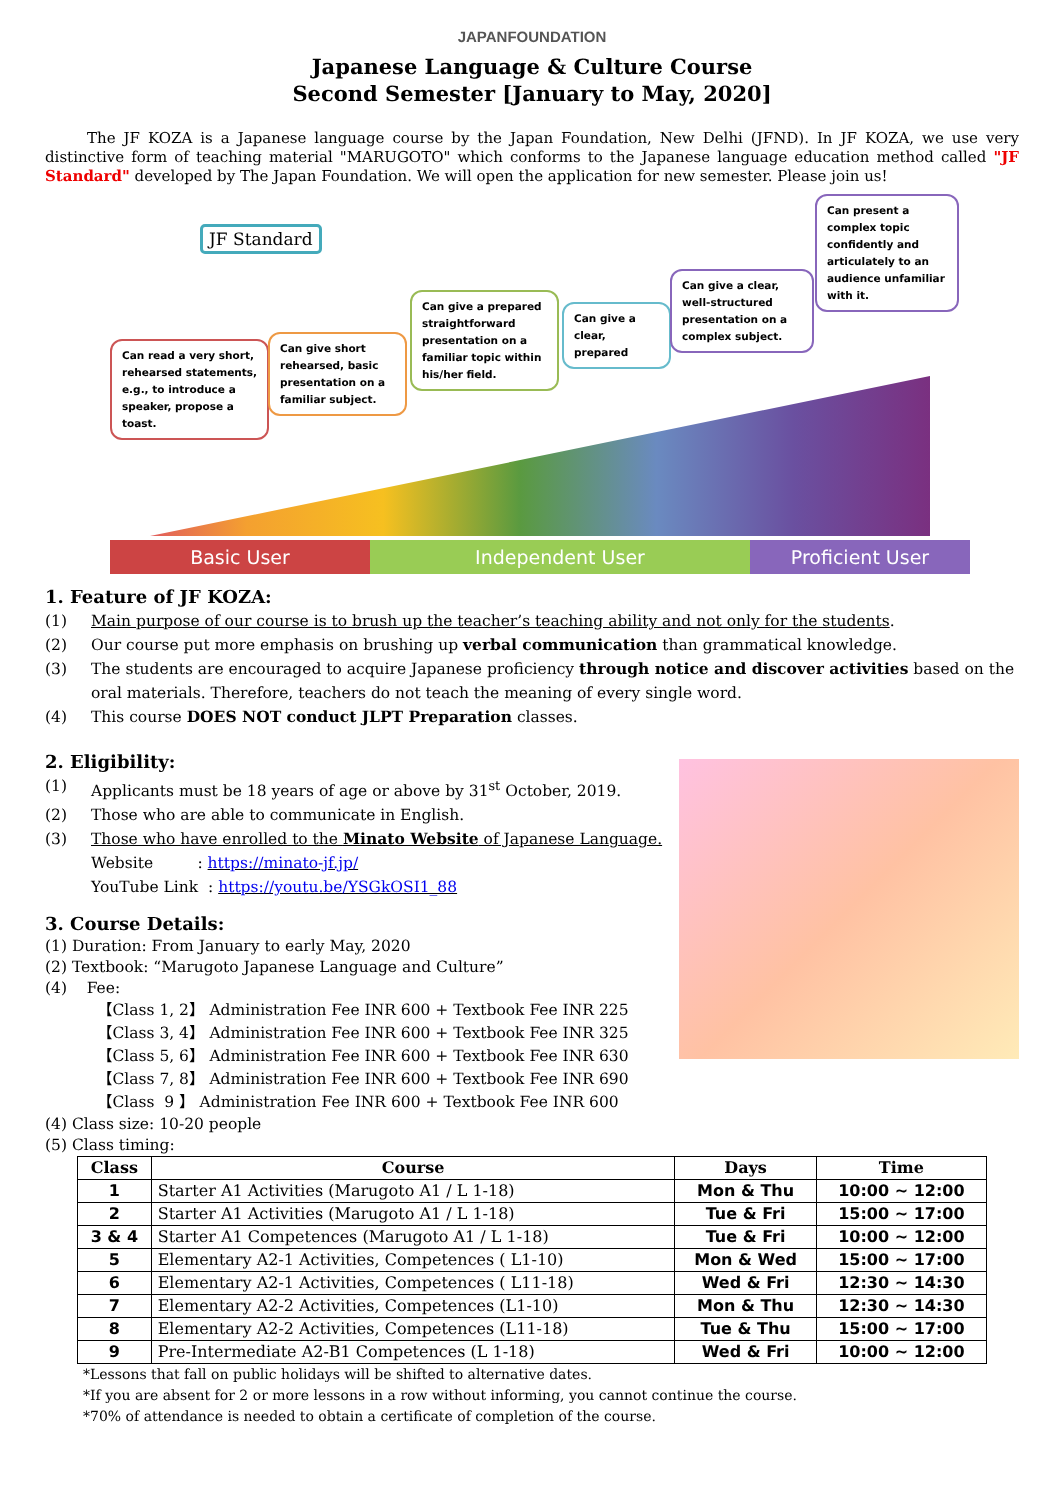JAPANFOUNDATION
Japanese Language & Culture Course
Second Semester [January to May, 2020]
The JF KOZA is a Japanese language course by the Japan Foundation, New Delhi (JFND). In JF KOZA, we use very distinctive form of teaching material "MARUGOTO" which conforms to the Japanese language education method called "JF Standard" developed by The Japan Foundation. We will open the application for new semester. Please join us!
JF Standard
Can read a very short, rehearsed statements, e.g., to introduce a speaker, propose a toast.
Can give short rehearsed, basic presentation on a familiar subject.
Can give a prepared straightforward presentation on a familiar topic within his/her field.
Can give a clear, prepared
Can give a clear, well-structured presentation on a complex subject.
Can present a complex topic confidently and articulately to an audience unfamiliar with it.
Basic User Independent User Proficient User
1. Feature of JF KOZA:
(1) Main purpose of our course is to brush up the teacher’s teaching ability and not only for the students.
(2) Our course put more emphasis on brushing up verbal communication than grammatical knowledge.
(3) The students are encouraged to acquire Japanese proficiency through notice and discover activities based on the oral materials. Therefore, teachers do not teach the meaning of every single word.
(4) This course DOES NOT conduct JLPT Preparation classes.
2. Eligibility:
(1) Applicants must be 18 years of age or above by 31<sup>st</sup> October, 2019.
(2) Those who are able to communicate in English.
(3) Those who have enrolled to the Minato Website of Japanese Language.
Website : https://minato-jf.jp/
YouTube Link : https://youtu.be/YSGkOSI1_88
3. Course Details:
(1) Duration: From January to early May, 2020
(2) Textbook: “Marugoto Japanese Language and Culture”
(4) Fee:
【Class 1, 2】 Administration Fee INR 600 + Textbook Fee INR 225
【Class 3, 4】 Administration Fee INR 600 + Textbook Fee INR 325
【Class 5, 6】 Administration Fee INR 600 + Textbook Fee INR 630
【Class 7, 8】 Administration Fee INR 600 + Textbook Fee INR 690
【Class 9 】 Administration Fee INR 600 + Textbook Fee INR 600
(4) Class size: 10-20 people
(5) Class timing:
| Class | Course | Days | Time |
| --- | --- | --- | --- |
| 1 | Starter A1 Activities (Marugoto A1 / L 1-18) | Mon & Thu | 10:00 ~ 12:00 |
| 2 | Starter A1 Activities (Marugoto A1 / L 1-18) | Tue & Fri | 15:00 ~ 17:00 |
| 3 & 4 | Starter A1 Competences (Marugoto A1 / L 1-18) | Tue & Fri | 10:00 ~ 12:00 |
| 5 | Elementary A2-1 Activities, Competences ( L1-10) | Mon & Wed | 15:00 ~ 17:00 |
| 6 | Elementary A2-1 Activities, Competences ( L11-18) | Wed & Fri | 12:30 ~ 14:30 |
| 7 | Elementary A2-2 Activities, Competences (L1-10) | Mon & Thu | 12:30 ~ 14:30 |
| 8 | Elementary A2-2 Activities, Competences (L11-18) | Tue & Thu | 15:00 ~ 17:00 |
| 9 | Pre-Intermediate A2-B1 Competences (L 1-18) | Wed & Fri | 10:00 ~ 12:00 |
*Lessons that fall on public holidays will be shifted to alternative dates.
*If you are absent for 2 or more lessons in a row without informing, you cannot continue the course.
*70% of attendance is needed to obtain a certificate of completion of the course.